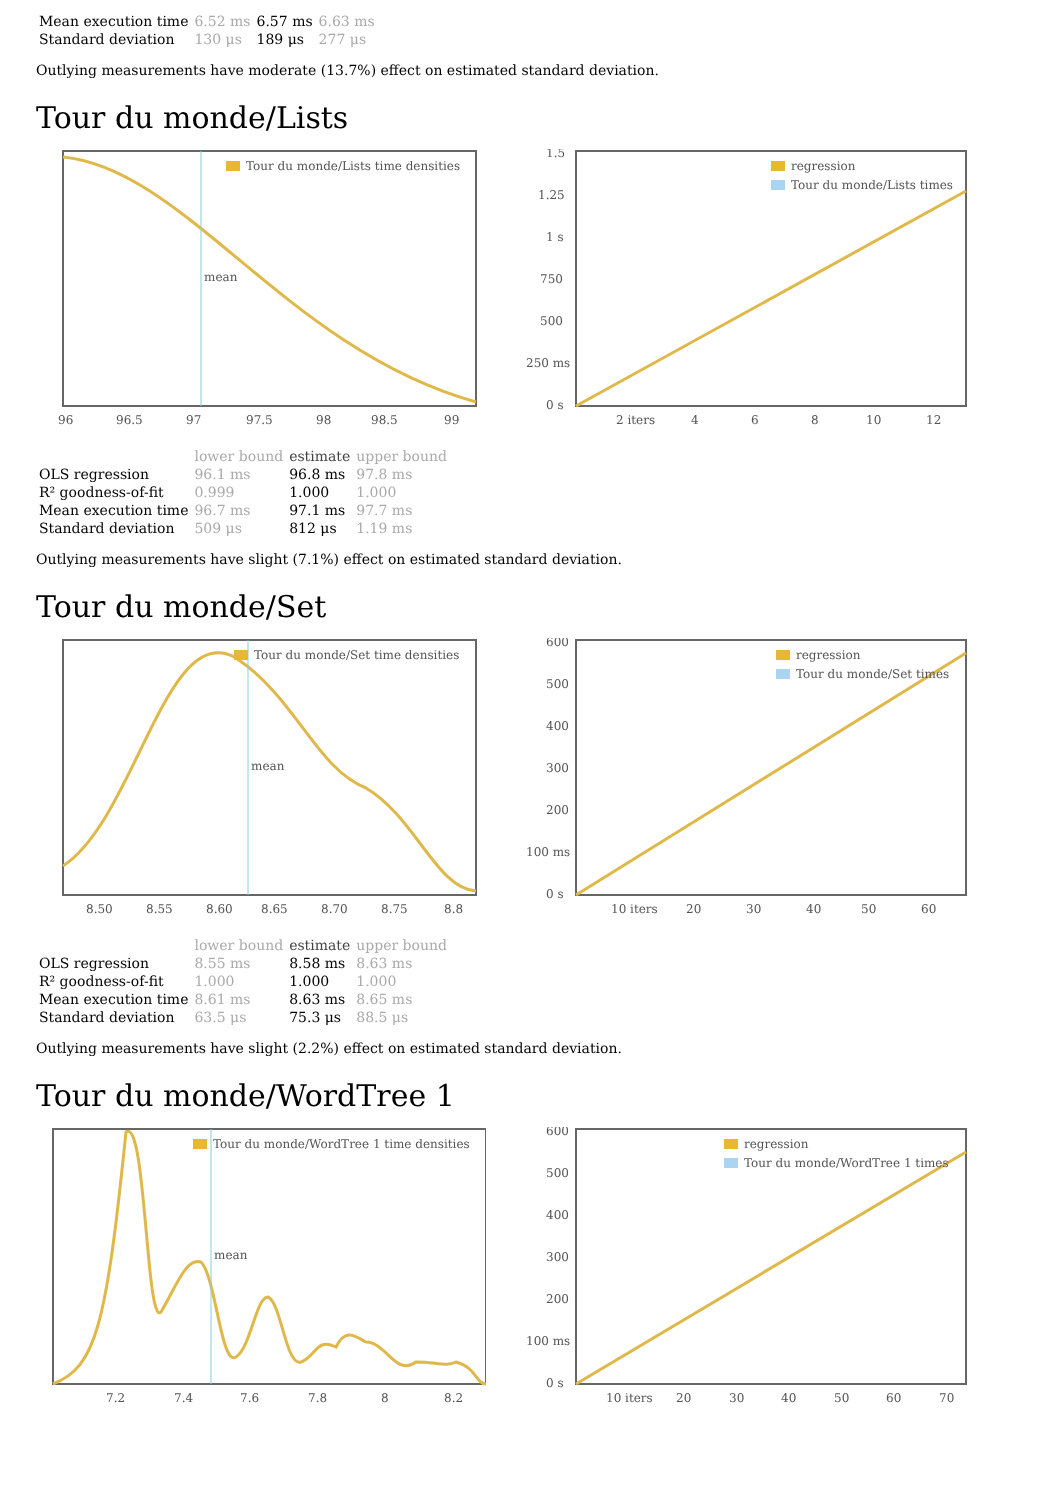| Mean execution time | 6.52 ms | 6.57 ms | 6.63 ms |
| Standard deviation | 130 μs | 189 μs | 277 μs |
Outlying measurements have moderate (13.7%) effect on estimated standard deviation.
Tour du monde/Lists
mean
Tour du monde/Lists time densities
96
96.5
97
97.5
98
98.5
99
regression
Tour du monde/Lists times
1.5
1.25
1 s
750
500
250 ms
0 s
2 iters
4
6
8
10
12
| | lower bound | estimate | upper bound |
| --- | --- | --- | --- |
| OLS regression | 96.1 ms | 96.8 ms | 97.8 ms |
| R² goodness-of-fit | 0.999 | 1.000 | 1.000 |
| Mean execution time | 96.7 ms | 97.1 ms | 97.7 ms |
| Standard deviation | 509 μs | 812 μs | 1.19 ms |
Outlying measurements have slight (7.1%) effect on estimated standard deviation.
Tour du monde/Set
mean
Tour du monde/Set time densities
8.50
8.55
8.60
8.65
8.70
8.75
8.8
regression
Tour du monde/Set times
600
500
400
300
200
100 ms
0 s
10 iters
20
30
40
50
60
| | lower bound | estimate | upper bound |
| --- | --- | --- | --- |
| OLS regression | 8.55 ms | 8.58 ms | 8.63 ms |
| R² goodness-of-fit | 1.000 | 1.000 | 1.000 |
| Mean execution time | 8.61 ms | 8.63 ms | 8.65 ms |
| Standard deviation | 63.5 μs | 75.3 μs | 88.5 μs |
Outlying measurements have slight (2.2%) effect on estimated standard deviation.
Tour du monde/WordTree 1
mean
Tour du monde/WordTree 1 time densities
7.2
7.4
7.6
7.8
8
8.2
regression
Tour du monde/WordTree 1 times
600
500
400
300
200
100 ms
0 s
10 iters
20
30
40
50
60
70